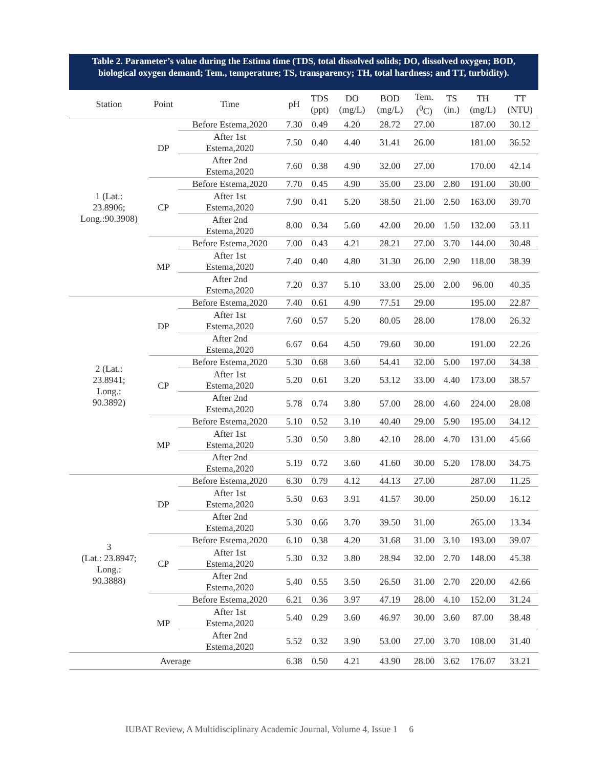Table 2. Parameter’s value during the Estima time (TDS, total dissolved solids; DO, dissolved oxygen; BOD, biological oxygen demand; Tem., temperature; TS, transparency; TH, total hardness; and TT, turbidity).
| Station | Point | Time | pH | TDS (ppt) | DO (mg/L) | BOD (mg/L) | Tem. (<sup>0</sup>C) | TS (in.) | TH (mg/L) | TT (NTU) |
| --- | --- | --- | --- | --- | --- | --- | --- | --- | --- | --- |
| 1 (Lat.: 23.8906; Long.:90.3908) | DP | Before Estema,2020 | 7.30 | 0.49 | 4.20 | 28.72 | 27.00 | | 187.00 | 30.12 |
| | | After 1st Estema,2020 | 7.50 | 0.40 | 4.40 | 31.41 | 26.00 | | 181.00 | 36.52 |
| | | After 2nd Estema,2020 | 7.60 | 0.38 | 4.90 | 32.00 | 27.00 | | 170.00 | 42.14 |
| | CP | Before Estema,2020 | 7.70 | 0.45 | 4.90 | 35.00 | 23.00 | 2.80 | 191.00 | 30.00 |
| | | After 1st Estema,2020 | 7.90 | 0.41 | 5.20 | 38.50 | 21.00 | 2.50 | 163.00 | 39.70 |
| | | After 2nd Estema,2020 | 8.00 | 0.34 | 5.60 | 42.00 | 20.00 | 1.50 | 132.00 | 53.11 |
| | MP | Before Estema,2020 | 7.00 | 0.43 | 4.21 | 28.21 | 27.00 | 3.70 | 144.00 | 30.48 |
| | | After 1st Estema,2020 | 7.40 | 0.40 | 4.80 | 31.30 | 26.00 | 2.90 | 118.00 | 38.39 |
| | | After 2nd Estema,2020 | 7.20 | 0.37 | 5.10 | 33.00 | 25.00 | 2.00 | 96.00 | 40.35 |
| 2 (Lat.: 23.8941; Long.: 90.3892) | DP | Before Estema,2020 | 7.40 | 0.61 | 4.90 | 77.51 | 29.00 | | 195.00 | 22.87 |
| | | After 1st Estema,2020 | 7.60 | 0.57 | 5.20 | 80.05 | 28.00 | | 178.00 | 26.32 |
| | | After 2nd Estema,2020 | 6.67 | 0.64 | 4.50 | 79.60 | 30.00 | | 191.00 | 22.26 |
| | CP | Before Estema,2020 | 5.30 | 0.68 | 3.60 | 54.41 | 32.00 | 5.00 | 197.00 | 34.38 |
| | | After 1st Estema,2020 | 5.20 | 0.61 | 3.20 | 53.12 | 33.00 | 4.40 | 173.00 | 38.57 |
| | | After 2nd Estema,2020 | 5.78 | 0.74 | 3.80 | 57.00 | 28.00 | 4.60 | 224.00 | 28.08 |
| | MP | Before Estema,2020 | 5.10 | 0.52 | 3.10 | 40.40 | 29.00 | 5.90 | 195.00 | 34.12 |
| | | After 1st Estema,2020 | 5.30 | 0.50 | 3.80 | 42.10 | 28.00 | 4.70 | 131.00 | 45.66 |
| | | After 2nd Estema,2020 | 5.19 | 0.72 | 3.60 | 41.60 | 30.00 | 5.20 | 178.00 | 34.75 |
| 3 (Lat.: 23.8947; Long.: 90.3888) | DP | Before Estema,2020 | 6.30 | 0.79 | 4.12 | 44.13 | 27.00 | | 287.00 | 11.25 |
| | | After 1st Estema,2020 | 5.50 | 0.63 | 3.91 | 41.57 | 30.00 | | 250.00 | 16.12 |
| | | After 2nd Estema,2020 | 5.30 | 0.66 | 3.70 | 39.50 | 31.00 | | 265.00 | 13.34 |
| | CP | Before Estema,2020 | 6.10 | 0.38 | 4.20 | 31.68 | 31.00 | 3.10 | 193.00 | 39.07 |
| | | After 1st Estema,2020 | 5.30 | 0.32 | 3.80 | 28.94 | 32.00 | 2.70 | 148.00 | 45.38 |
| | | After 2nd Estema,2020 | 5.40 | 0.55 | 3.50 | 26.50 | 31.00 | 2.70 | 220.00 | 42.66 |
| | MP | Before Estema,2020 | 6.21 | 0.36 | 3.97 | 47.19 | 28.00 | 4.10 | 152.00 | 31.24 |
| | | After 1st Estema,2020 | 5.40 | 0.29 | 3.60 | 46.97 | 30.00 | 3.60 | 87.00 | 38.48 |
| | | After 2nd Estema,2020 | 5.52 | 0.32 | 3.90 | 53.00 | 27.00 | 3.70 | 108.00 | 31.40 |
| Average | | | 6.38 | 0.50 | 4.21 | 43.90 | 28.00 | 3.62 | 176.07 | 33.21 |
IUBAT Review, A Multidisciplinary Academic Journal, Volume 4, Issue 1 6